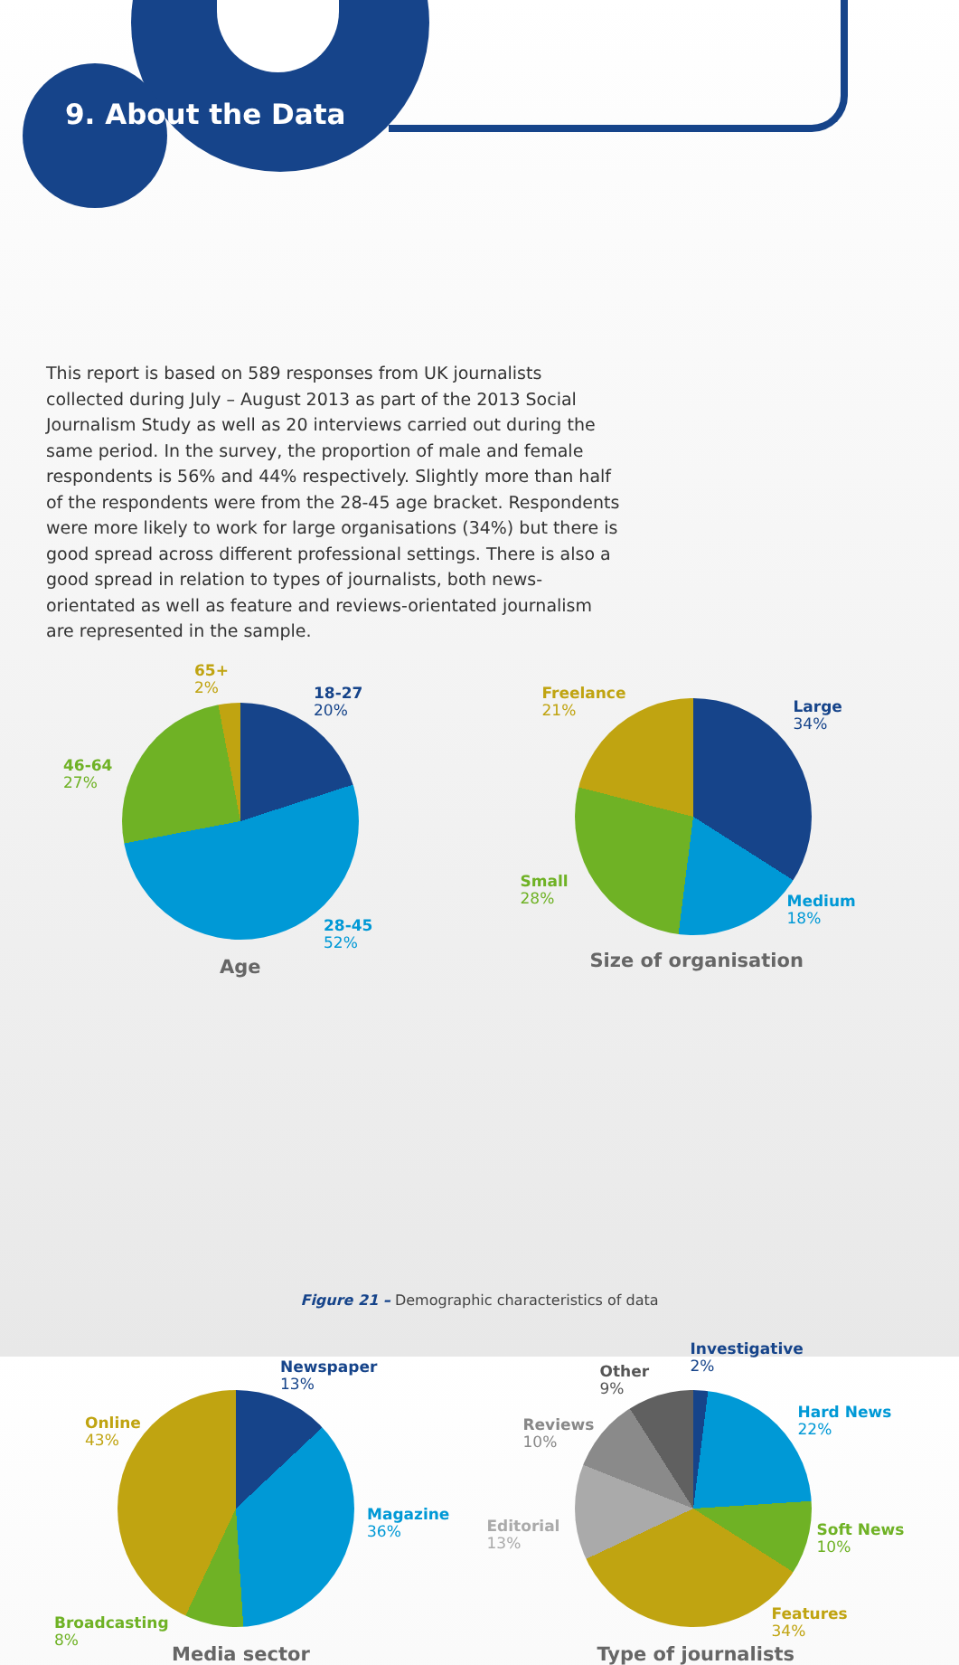9. About the Data
This report is based on 589 responses from UK journalists collected during July – August 2013 as part of the 2013 Social Journalism Study as well as 20 interviews carried out during the same period. In the survey, the proportion of male and female respondents is 56% and 44% respectively. Slightly more than half of the respondents were from the 28-45 age bracket. Respondents were more likely to work for large organisations (34%) but there is good spread across different professional settings. There is also a good spread in relation to types of journalists, both news-orientated as well as feature and reviews-orientated journalism are represented in the sample.
65+
2%
18-27
20%
46-64
27%
28-45
52%
Age
Freelance
21%
Large
34%
Small
28%
Medium
18%
Size of organisation
Newspaper
13%
Online
43%
Magazine
36%
Broadcasting
8%
Media sector
Investigative
2%
Other
9%
Hard News
22%
Reviews
10%
Editorial
13%
Soft News
10%
Features
34%
Type of journalists
Figure 21 – Demographic characteristics of data